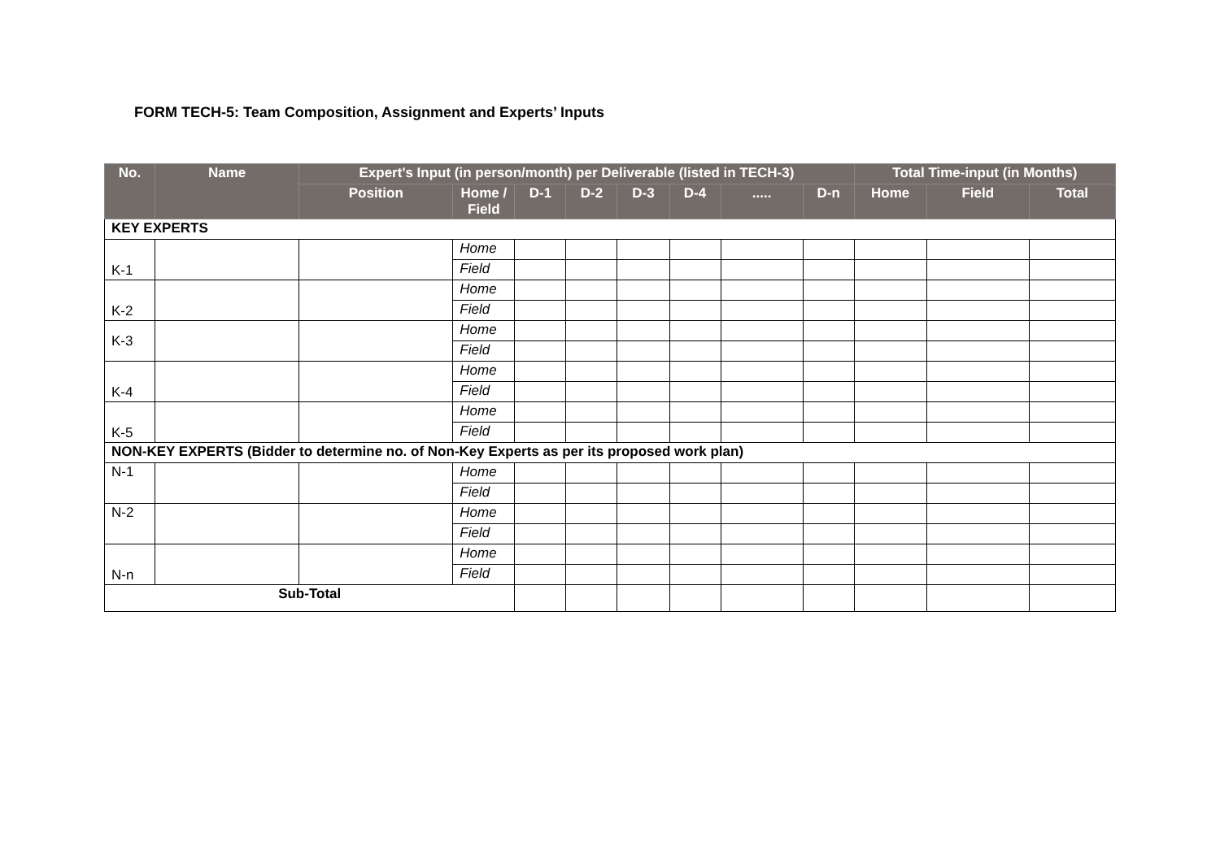FORM TECH-5: Team Composition, Assignment and Experts’ Inputs
| No. | Name | Expert's Input (in person/month) per Deliverable (listed in TECH-3) | | | | | | | | Total Time-input (in Months) | | |
| --- | --- | --- | --- | --- | --- | --- | --- | --- | --- | --- | --- | --- |
| | | Position | Home / Field | D-1 | D-2 | D-3 | D-4 | ..... | D-n | Home | Field | Total |
| KEY EXPERTS | | | | | | | | | | | | |
| K-1 | | | Home | | | | | | | | | |
| | | | Field | | | | | | | | | |
| K-2 | | | Home | | | | | | | | | |
| | | | Field | | | | | | | | | |
| K-3 | | | Home | | | | | | | | | |
| | | | Field | | | | | | | | | |
| K-4 | | | Home | | | | | | | | | |
| | | | Field | | | | | | | | | |
| K-5 | | | Home | | | | | | | | | |
| | | | Field | | | | | | | | | |
| NON-KEY EXPERTS (Bidder to determine no. of Non-Key Experts as per its proposed work plan) | | | | | | | | | | | | |
| N-1 | | | Home | | | | | | | | | |
| | | | Field | | | | | | | | | |
| N-2 | | | Home | | | | | | | | | |
| | | | Field | | | | | | | | | |
| N-n | | | Home | | | | | | | | | |
| | | | Field | | | | | | | | | |
| Sub-Total | | | | | | | | | | | | |